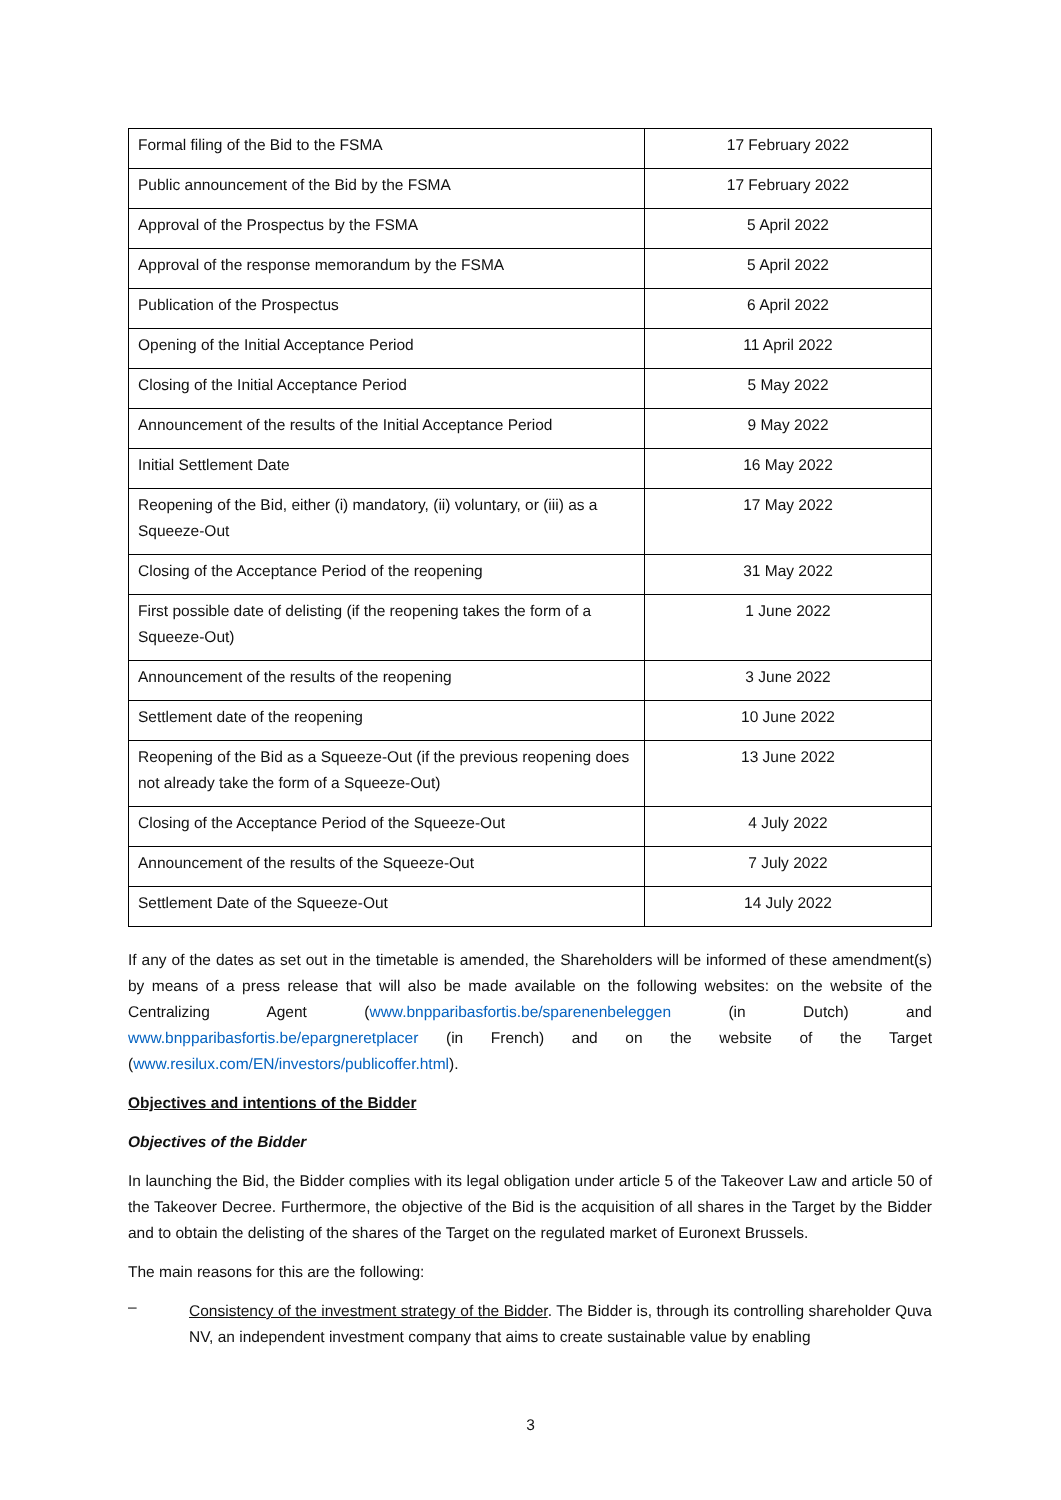| Formal filing of the Bid to the FSMA | 17 February 2022 |
| Public announcement of the Bid by the FSMA | 17 February 2022 |
| Approval of the Prospectus by the FSMA | 5 April 2022 |
| Approval of the response memorandum by the FSMA | 5 April 2022 |
| Publication of the Prospectus | 6 April 2022 |
| Opening of the Initial Acceptance Period | 11 April 2022 |
| Closing of the Initial Acceptance Period | 5 May 2022 |
| Announcement of the results of the Initial Acceptance Period | 9 May 2022 |
| Initial Settlement Date | 16 May 2022 |
| Reopening of the Bid, either (i) mandatory, (ii) voluntary, or (iii) as a Squeeze-Out | 17 May 2022 |
| Closing of the Acceptance Period of the reopening | 31 May 2022 |
| First possible date of delisting (if the reopening takes the form of a Squeeze-Out) | 1 June 2022 |
| Announcement of the results of the reopening | 3 June 2022 |
| Settlement date of the reopening | 10 June 2022 |
| Reopening of the Bid as a Squeeze-Out (if the previous reopening does not already take the form of a Squeeze-Out) | 13 June 2022 |
| Closing of the Acceptance Period of the Squeeze-Out | 4 July 2022 |
| Announcement of the results of the Squeeze-Out | 7 July 2022 |
| Settlement Date of the Squeeze-Out | 14 July 2022 |
If any of the dates as set out in the timetable is amended, the Shareholders will be informed of these amendment(s) by means of a press release that will also be made available on the following websites: on the website of the Centralizing Agent (www.bnpparibasfortis.be/sparenenbeleggen (in Dutch) and www.bnpparibasfortis.be/epargneretplacer (in French) and on the website of the Target (www.resilux.com/EN/investors/publicoffer.html).
Objectives and intentions of the Bidder
Objectives of the Bidder
In launching the Bid, the Bidder complies with its legal obligation under article 5 of the Takeover Law and article 50 of the Takeover Decree. Furthermore, the objective of the Bid is the acquisition of all shares in the Target by the Bidder and to obtain the delisting of the shares of the Target on the regulated market of Euronext Brussels.
The main reasons for this are the following:
–
Consistency of the investment strategy of the Bidder. The Bidder is, through its controlling shareholder Quva NV, an independent investment company that aims to create sustainable value by enabling
3